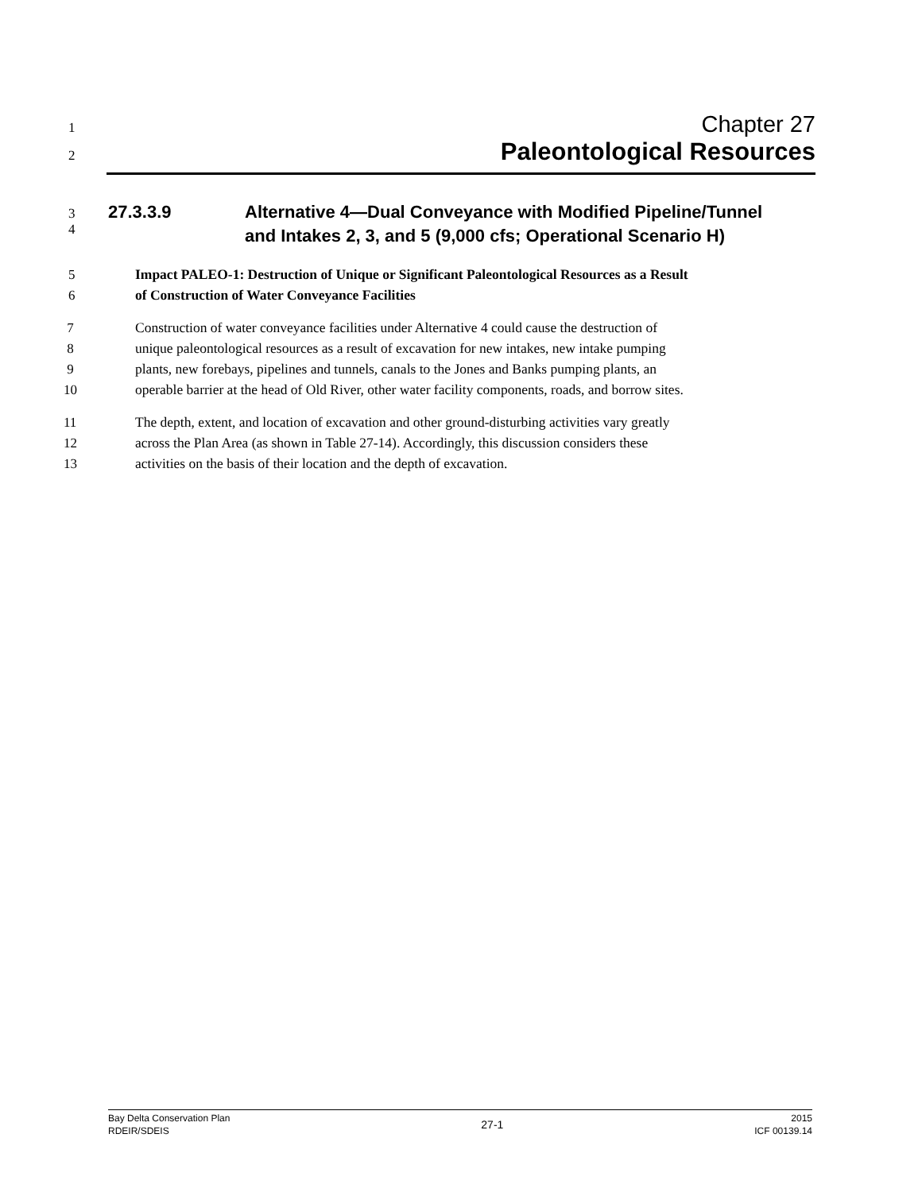1
Chapter 27
2
Paleontological Resources
3
4
27.3.3.9 Alternative 4—Dual Conveyance with Modified Pipeline/Tunnel
and Intakes 2, 3, and 5 (9,000 cfs; Operational Scenario H)
5
6
Impact PALEO-1: Destruction of Unique or Significant Paleontological Resources as a Result
of Construction of Water Conveyance Facilities
7
8
9
10
Construction of water conveyance facilities under Alternative 4 could cause the destruction of
unique paleontological resources as a result of excavation for new intakes, new intake pumping
plants, new forebays, pipelines and tunnels, canals to the Jones and Banks pumping plants, an
operable barrier at the head of Old River, other water facility components, roads, and borrow sites.
11
12
13
The depth, extent, and location of excavation and other ground-disturbing activities vary greatly
across the Plan Area (as shown in Table 27-14). Accordingly, this discussion considers these
activities on the basis of their location and the depth of excavation.
Bay Delta Conservation Plan
RDEIR/SDEIS
27-1
2015
ICF 00139.14